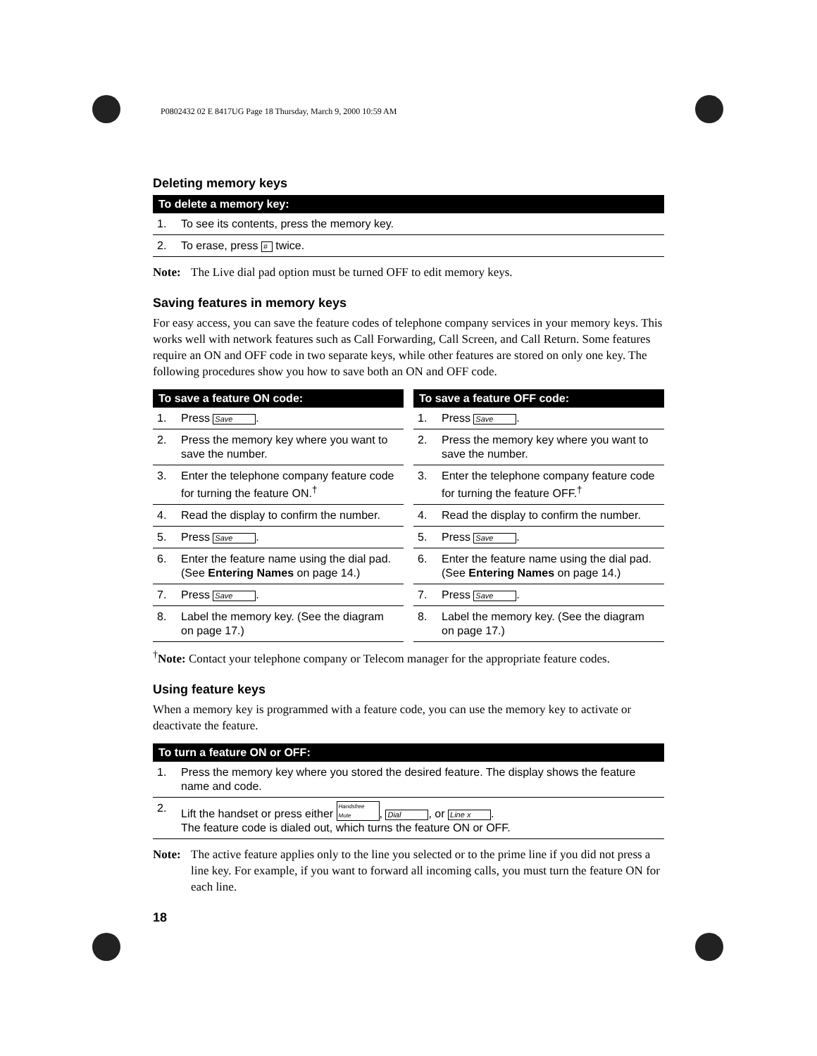P0802432 02 E 8417UG Page 18 Thursday, March 9, 2000 10:59 AM
Deleting memory keys
| To delete a memory key: | |
| --- | --- |
| 1. | To see its contents, press the memory key. |
| 2. | To erase, press # twice. |
Note: The Live dial pad option must be turned OFF to edit memory keys.
Saving features in memory keys
For easy access, you can save the feature codes of telephone company services in your memory keys. This works well with network features such as Call Forwarding, Call Screen, and Call Return. Some features require an ON and OFF code in two separate keys, while other features are stored on only one key. The following procedures show you how to save both an ON and OFF code.
| To save a feature ON code: | |
| --- | --- |
| 1. | Press Save . |
| 2. | Press the memory key where you want to save the number. |
| 3. | Enter the telephone company feature code for turning the feature ON.<sup>†</sup> |
| 4. | Read the display to confirm the number. |
| 5. | Press Save . |
| 6. | Enter the feature name using the dial pad. (See Entering Names on page 14.) |
| 7. | Press Save . |
| 8. | Label the memory key. (See the diagram on page 17.) |
| To save a feature OFF code: | |
| --- | --- |
| 1. | Press Save . |
| 2. | Press the memory key where you want to save the number. |
| 3. | Enter the telephone company feature code for turning the feature OFF.<sup>†</sup> |
| 4. | Read the display to confirm the number. |
| 5. | Press Save . |
| 6. | Enter the feature name using the dial pad. (See Entering Names on page 14.) |
| 7. | Press Save . |
| 8. | Label the memory key. (See the diagram on page 17.) |
<sup>†</sup> Note: Contact your telephone company or Telecom manager for the appropriate feature codes.
Using feature keys
When a memory key is programmed with a feature code, you can use the memory key to activate or deactivate the feature.
| To turn a feature ON or OFF: | |
| --- | --- |
| 1. | Press the memory key where you stored the desired feature. The display shows the feature name and code. |
| 2. | Lift the handset or press either Handsfree Mute , Dial , or Line x . The feature code is dialed out, which turns the feature ON or OFF. |
Note: The active feature applies only to the line you selected or to the prime line if you did not press a line key. For example, if you want to forward all incoming calls, you must turn the feature ON for each line.
18